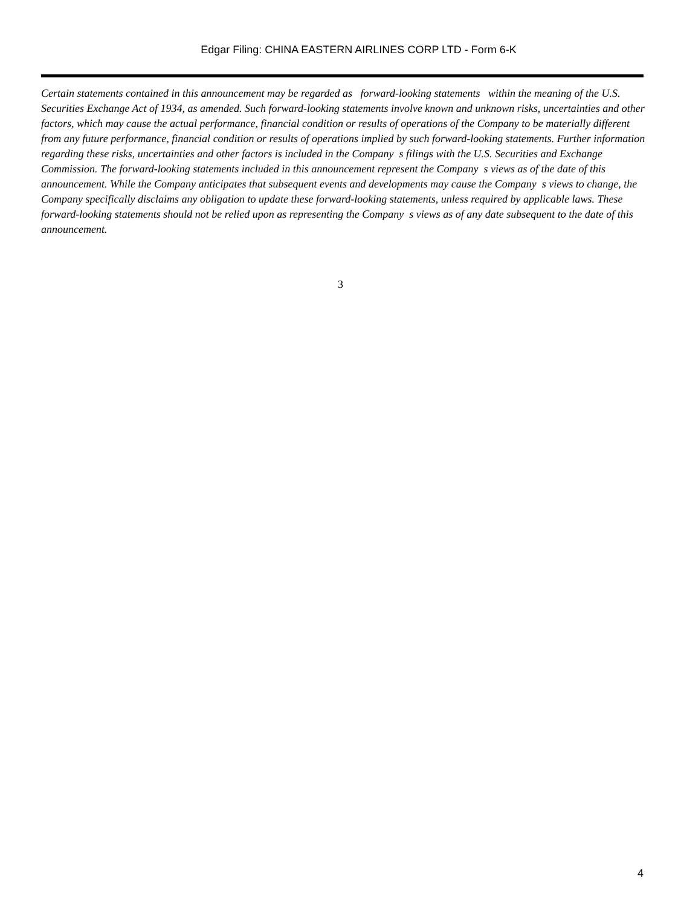Edgar Filing: CHINA EASTERN AIRLINES CORP LTD - Form 6-K
Certain statements contained in this announcement may be regarded as forward-looking statements within the meaning of the U.S. Securities Exchange Act of 1934, as amended. Such forward-looking statements involve known and unknown risks, uncertainties and other factors, which may cause the actual performance, financial condition or results of operations of the Company to be materially different from any future performance, financial condition or results of operations implied by such forward-looking statements. Further information regarding these risks, uncertainties and other factors is included in the Company s filings with the U.S. Securities and Exchange Commission. The forward-looking statements included in this announcement represent the Company s views as of the date of this announcement. While the Company anticipates that subsequent events and developments may cause the Company s views to change, the Company specifically disclaims any obligation to update these forward-looking statements, unless required by applicable laws. These forward-looking statements should not be relied upon as representing the Company s views as of any date subsequent to the date of this announcement.
3
4